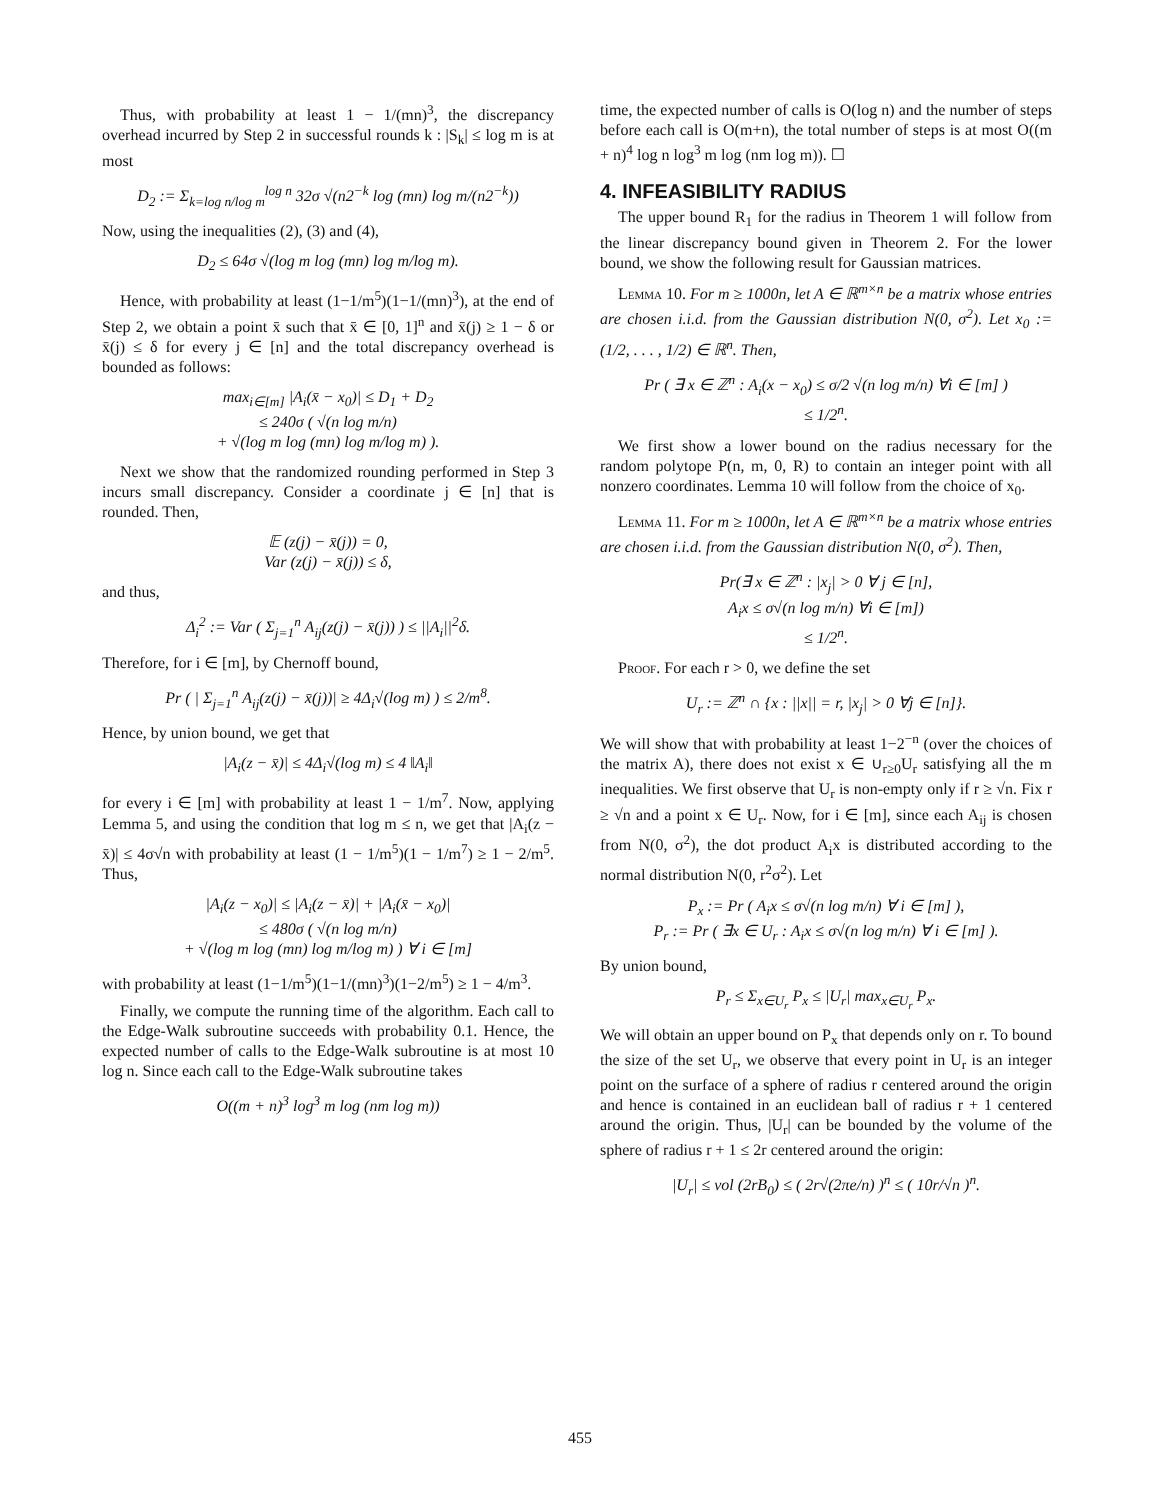Thus, with probability at least 1 − 1/(mn)<sup>3</sup>, the discrepancy overhead incurred by Step 2 in successful rounds k : |S<sub>k</sub>| ≤ log m is at most
D<sub>2</sub> := Σ<sub>k=log n/log m</sub><sup>log n</sup> 32σ √(n2<sup>−k</sup> log (mn) log m/(n2<sup>−k</sup>))
Now, using the inequalities (2), (3) and (4),
D<sub>2</sub> ≤ 64σ √(log m log (mn) log m/log m).
Hence, with probability at least (1−1/m<sup>5</sup>)(1−1/(mn)<sup>3</sup>), at the end of Step 2, we obtain a point x̄ such that x̄ ∈ [0, 1]<sup>n</sup> and x̄(j) ≥ 1 − δ or x̄(j) ≤ δ for every j ∈ [n] and the total discrepancy overhead is bounded as follows:
max<sub>i∈[m]</sub> |A<sub>i</sub>(x̄ − x<sub>0</sub>)| ≤ D<sub>1</sub> + D<sub>2</sub>
≤ 240σ ( √(n log m/n)
+ √(log m log (mn) log m/log m) ).
Next we show that the randomized rounding performed in Step 3 incurs small discrepancy. Consider a coordinate j ∈ [n] that is rounded. Then,
𝔼 (z(j) − x̄(j)) = 0,
Var (z(j) − x̄(j)) ≤ δ,
and thus,
Δ<sub>i</sub><sup>2</sup> := Var ( Σ<sub>j=1</sub><sup>n</sup> A<sub>ij</sub>(z(j) − x̄(j)) ) ≤ ||A<sub>i</sub>||<sup>2</sup>δ.
Therefore, for i ∈ [m], by Chernoff bound,
Pr ( | Σ<sub>j=1</sub><sup>n</sup> A<sub>ij</sub>(z(j) − x̄(j))| ≥ 4Δ<sub>i</sub>√(log m) ) ≤ 2/m<sup>8</sup>.
Hence, by union bound, we get that
|A<sub>i</sub>(z − x̄)| ≤ 4Δ<sub>i</sub>√(log m) ≤ 4 ‖A<sub>i</sub>‖
for every i ∈ [m] with probability at least 1 − 1/m<sup>7</sup>. Now, applying Lemma 5, and using the condition that log m ≤ n, we get that |A<sub>i</sub>(z − x̄)| ≤ 4σ√n with probability at least (1 − 1/m<sup>5</sup>)(1 − 1/m<sup>7</sup>) ≥ 1 − 2/m<sup>5</sup>. Thus,
|A<sub>i</sub>(z − x<sub>0</sub>)| ≤ |A<sub>i</sub>(z − x̄)| + |A<sub>i</sub>(x̄ − x<sub>0</sub>)|
≤ 480σ ( √(n log m/n)
+ √(log m log (mn) log m/log m) ) ∀ i ∈ [m]
with probability at least (1−1/m<sup>5</sup>)(1−1/(mn)<sup>3</sup>)(1−2/m<sup>5</sup>) ≥ 1 − 4/m<sup>3</sup>.
Finally, we compute the running time of the algorithm. Each call to the Edge-Walk subroutine succeeds with probability 0.1. Hence, the expected number of calls to the Edge-Walk subroutine is at most 10 log n. Since each call to the Edge-Walk subroutine takes
O((m + n)<sup>3</sup> log<sup>3</sup> m log (nm log m))
time, the expected number of calls is O(log n) and the number of steps before each call is O(m+n), the total number of steps is at most O((m + n)<sup>4</sup> log n log<sup>3</sup> m log (nm log m)). ☐
4. INFEASIBILITY RADIUS
The upper bound R<sub>1</sub> for the radius in Theorem 1 will follow from the linear discrepancy bound given in Theorem 2. For the lower bound, we show the following result for Gaussian matrices.
Lemma 10. For m ≥ 1000n, let A ∈ ℝ<sup>m×n</sup> be a matrix whose entries are chosen i.i.d. from the Gaussian distribution N(0, σ<sup>2</sup>). Let x<sub>0</sub> := (1/2, . . . , 1/2) ∈ ℝ<sup>n</sup>. Then,
Pr ( ∃ x ∈ ℤ<sup>n</sup> : A<sub>i</sub>(x − x<sub>0</sub>) ≤ σ/2 √(n log m/n) ∀i ∈ [m] )
≤ 1/2<sup>n</sup>.
We first show a lower bound on the radius necessary for the random polytope P(n, m, 0, R) to contain an integer point with all nonzero coordinates. Lemma 10 will follow from the choice of x<sub>0</sub>.
Lemma 11. For m ≥ 1000n, let A ∈ ℝ<sup>m×n</sup> be a matrix whose entries are chosen i.i.d. from the Gaussian distribution N(0, σ<sup>2</sup>). Then,
Pr(∃ x ∈ ℤ<sup>n</sup> : |x<sub>j</sub>| > 0 ∀ j ∈ [n],
A<sub>i</sub>x ≤ σ√(n log m/n) ∀i ∈ [m])
≤ 1/2<sup>n</sup>.
Proof. For each r > 0, we define the set
U<sub>r</sub> := ℤ<sup>n</sup> ∩ {x : ||x|| = r, |x<sub>j</sub>| > 0 ∀j ∈ [n]}.
We will show that with probability at least 1−2<sup>−n</sup> (over the choices of the matrix A), there does not exist x ∈ ∪<sub>r≥0</sub>U<sub>r</sub> satisfying all the m inequalities. We first observe that U<sub>r</sub> is non-empty only if r ≥ √n. Fix r ≥ √n and a point x ∈ U<sub>r</sub>. Now, for i ∈ [m], since each A<sub>ij</sub> is chosen from N(0, σ<sup>2</sup>), the dot product A<sub>i</sub>x is distributed according to the normal distribution N(0, r<sup>2</sup>σ<sup>2</sup>). Let
P<sub>x</sub> := Pr ( A<sub>i</sub>x ≤ σ√(n log m/n) ∀ i ∈ [m] ),
P<sub>r</sub> := Pr ( ∃x ∈ U<sub>r</sub> : A<sub>i</sub>x ≤ σ√(n log m/n) ∀ i ∈ [m] ).
By union bound,
P<sub>r</sub> ≤ Σ<sub>x∈U<sub>r</sub></sub> P<sub>x</sub> ≤ |U<sub>r</sub>| max<sub>x∈U<sub>r</sub></sub> P<sub>x</sub>.
We will obtain an upper bound on P<sub>x</sub> that depends only on r. To bound the size of the set U<sub>r</sub>, we observe that every point in U<sub>r</sub> is an integer point on the surface of a sphere of radius r centered around the origin and hence is contained in an euclidean ball of radius r + 1 centered around the origin. Thus, |U<sub>r</sub>| can be bounded by the volume of the sphere of radius r + 1 ≤ 2r centered around the origin:
|U<sub>r</sub>| ≤ vol (2rB<sub>0</sub>) ≤ ( 2r√(2πe/n) )<sup>n</sup> ≤ ( 10r/√n )<sup>n</sup>.
455